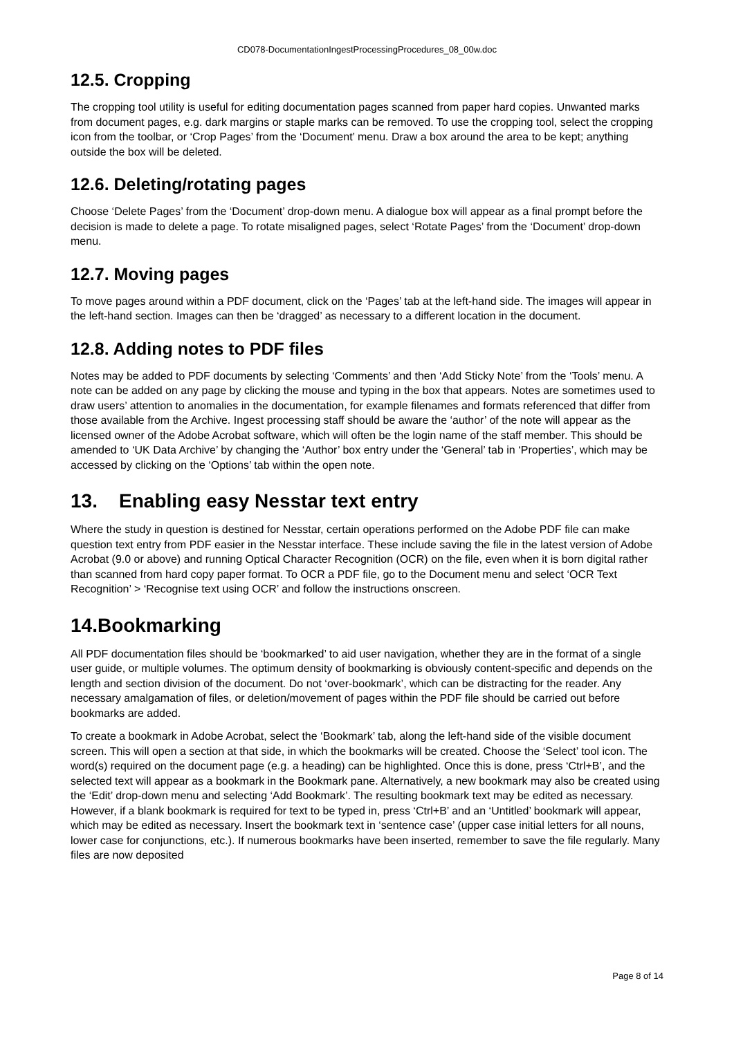CD078-DocumentationIngestProcessingProcedures_08_00w.doc
12.5. Cropping
The cropping tool utility is useful for editing documentation pages scanned from paper hard copies. Unwanted marks from document pages, e.g. dark margins or staple marks can be removed. To use the cropping tool, select the cropping icon from the toolbar, or ‘Crop Pages’ from the ‘Document’ menu. Draw a box around the area to be kept; anything outside the box will be deleted.
12.6. Deleting/rotating pages
Choose ‘Delete Pages’ from the ‘Document’ drop-down menu. A dialogue box will appear as a final prompt before the decision is made to delete a page. To rotate misaligned pages, select ‘Rotate Pages’ from the ‘Document’ drop-down menu.
12.7. Moving pages
To move pages around within a PDF document, click on the ‘Pages’ tab at the left-hand side. The images will appear in the left-hand section. Images can then be ‘dragged’ as necessary to a different location in the document.
12.8. Adding notes to PDF files
Notes may be added to PDF documents by selecting ‘Comments’ and then ‘Add Sticky Note’ from the ‘Tools’ menu. A note can be added on any page by clicking the mouse and typing in the box that appears. Notes are sometimes used to draw users’ attention to anomalies in the documentation, for example filenames and formats referenced that differ from those available from the Archive. Ingest processing staff should be aware the ‘author’ of the note will appear as the licensed owner of the Adobe Acrobat software, which will often be the login name of the staff member. This should be amended to ‘UK Data Archive’ by changing the ‘Author’ box entry under the ‘General’ tab in ‘Properties’, which may be accessed by clicking on the ‘Options’ tab within the open note.
13. Enabling easy Nesstar text entry
Where the study in question is destined for Nesstar, certain operations performed on the Adobe PDF file can make question text entry from PDF easier in the Nesstar interface. These include saving the file in the latest version of Adobe Acrobat (9.0 or above) and running Optical Character Recognition (OCR) on the file, even when it is born digital rather than scanned from hard copy paper format. To OCR a PDF file, go to the Document menu and select ‘OCR Text Recognition’ > ‘Recognise text using OCR’ and follow the instructions onscreen.
14.Bookmarking
All PDF documentation files should be ‘bookmarked’ to aid user navigation, whether they are in the format of a single user guide, or multiple volumes. The optimum density of bookmarking is obviously content-specific and depends on the length and section division of the document. Do not ‘over-bookmark’, which can be distracting for the reader. Any necessary amalgamation of files, or deletion/movement of pages within the PDF file should be carried out before bookmarks are added.
To create a bookmark in Adobe Acrobat, select the ‘Bookmark’ tab, along the left-hand side of the visible document screen. This will open a section at that side, in which the bookmarks will be created. Choose the ‘Select’ tool icon. The word(s) required on the document page (e.g. a heading) can be highlighted. Once this is done, press ‘Ctrl+B’, and the selected text will appear as a bookmark in the Bookmark pane. Alternatively, a new bookmark may also be created using the ‘Edit’ drop-down menu and selecting ‘Add Bookmark’. The resulting bookmark text may be edited as necessary. However, if a blank bookmark is required for text to be typed in, press ‘Ctrl+B’ and an ‘Untitled’ bookmark will appear, which may be edited as necessary. Insert the bookmark text in ‘sentence case’ (upper case initial letters for all nouns, lower case for conjunctions, etc.). If numerous bookmarks have been inserted, remember to save the file regularly. Many files are now deposited
Page 8 of 14